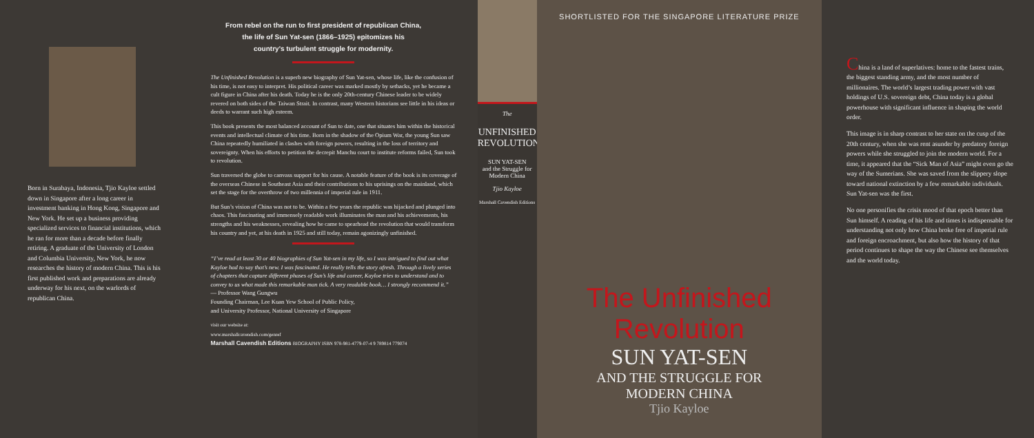Born in Surabaya, Indonesia, Tjio Kayloe settled down in Singapore after a long career in investment banking in Hong Kong, Singapore and New York. He set up a business providing specialized services to financial institutions, which he ran for more than a decade before finally retiring. A graduate of the University of London and Columbia University, New York, he now researches the history of modern China. This is his first published work and preparations are already underway for his next, on the warlords of republican China.
From rebel on the run to first president of republican China,
the life of Sun Yat-sen (1866–1925) epitomizes his
country’s turbulent struggle for modernity.
The Unfinished Revolution is a superb new biography of Sun Yat-sen, whose life, like the confusion of his time, is not easy to interpret. His political career was marked mostly by setbacks, yet he became a cult figure in China after his death. Today he is the only 20th-century Chinese leader to be widely revered on both sides of the Taiwan Strait. In contrast, many Western historians see little in his ideas or deeds to warrant such high esteem.
This book presents the most balanced account of Sun to date, one that situates him within the historical events and intellectual climate of his time. Born in the shadow of the Opium War, the young Sun saw China repeatedly humiliated in clashes with foreign powers, resulting in the loss of territory and sovereignty. When his efforts to petition the decrepit Manchu court to institute reforms failed, Sun took to revolution.
Sun traversed the globe to canvass support for his cause. A notable feature of the book is its coverage of the overseas Chinese in Southeast Asia and their contributions to his uprisings on the mainland, which set the stage for the overthrow of two millennia of imperial rule in 1911.
But Sun’s vision of China was not to be. Within a few years the republic was hijacked and plunged into chaos. This fascinating and immensely readable work illuminates the man and his achievements, his strengths and his weaknesses, revealing how he came to spearhead the revolution that would transform his country and yet, at his death in 1925 and still today, remain agonizingly unfinished.
“I’ve read at least 30 or 40 biographies of Sun Yat-sen in my life, so I was intrigued to find out what Kayloe had to say that’s new. I was fascinated. He really tells the story afresh. Through a lively series of chapters that capture different phases of Sun’s life and career, Kayloe tries to understand and to convey to us what made this remarkable man tick. A very readable book… I strongly recommend it.”
— Professor Wang Gungwu
Founding Chairman, Lee Kuan Yew School of Public Policy,
and University Professor, National University of Singapore
visit our website at:
www.marshallcavendish.com/genref
Marshall Cavendish Editions BIOGRAPHY ISBN 978-981-4779-07-4 9 789814 779074
The
UNFINISHED
REVOLUTION
SUN YAT-SEN
and the Struggle for
Modern China
Tjio Kayloe
Marshall Cavendish Editions
SHORTLISTED FOR THE SINGAPORE LITERATURE PRIZE
The Unfinished Revolution
SUN YAT-SEN
AND THE STRUGGLE FOR
MODERN CHINA
Tjio Kayloe
China is a land of superlatives: home to the fastest trains, the biggest standing army, and the most number of millionaires. The world’s largest trading power with vast holdings of U.S. sovereign debt, China today is a global powerhouse with significant influence in shaping the world order.
This image is in sharp contrast to her state on the cusp of the 20th century, when she was rent asunder by predatory foreign powers while she struggled to join the modern world. For a time, it appeared that the “Sick Man of Asia” might even go the way of the Sumerians. She was saved from the slippery slope toward national extinction by a few remarkable individuals. Sun Yat-sen was the first.
No one personifies the crisis mood of that epoch better than Sun himself. A reading of his life and times is indispensable for understanding not only how China broke free of imperial rule and foreign encroachment, but also how the history of that period continues to shape the way the Chinese see themselves and the world today.